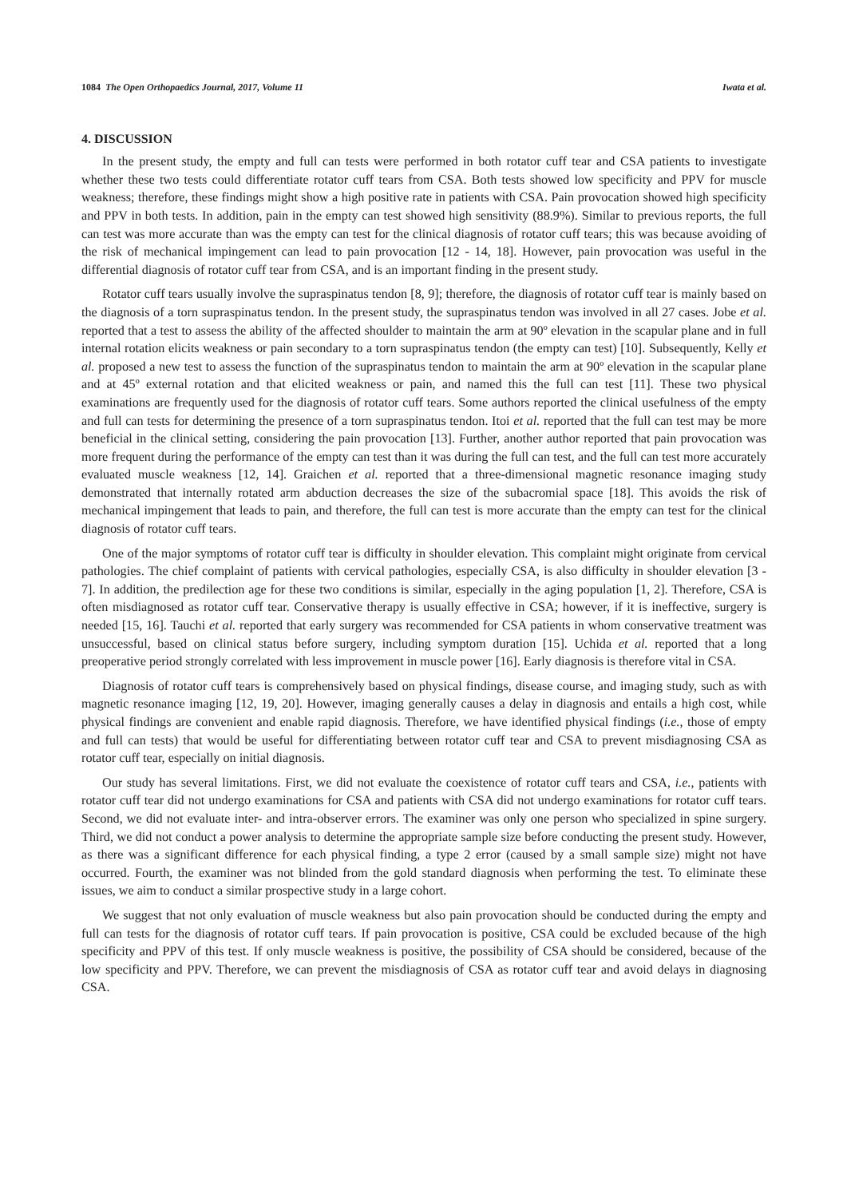1084 The Open Orthopaedics Journal, 2017, Volume 11 Iwata et al.
4. DISCUSSION
In the present study, the empty and full can tests were performed in both rotator cuff tear and CSA patients to investigate whether these two tests could differentiate rotator cuff tears from CSA. Both tests showed low specificity and PPV for muscle weakness; therefore, these findings might show a high positive rate in patients with CSA. Pain provocation showed high specificity and PPV in both tests. In addition, pain in the empty can test showed high sensitivity (88.9%). Similar to previous reports, the full can test was more accurate than was the empty can test for the clinical diagnosis of rotator cuff tears; this was because avoiding of the risk of mechanical impingement can lead to pain provocation [12 - 14, 18]. However, pain provocation was useful in the differential diagnosis of rotator cuff tear from CSA, and is an important finding in the present study.
Rotator cuff tears usually involve the supraspinatus tendon [8, 9]; therefore, the diagnosis of rotator cuff tear is mainly based on the diagnosis of a torn supraspinatus tendon. In the present study, the supraspinatus tendon was involved in all 27 cases. Jobe et al. reported that a test to assess the ability of the affected shoulder to maintain the arm at 90º elevation in the scapular plane and in full internal rotation elicits weakness or pain secondary to a torn supraspinatus tendon (the empty can test) [10]. Subsequently, Kelly et al. proposed a new test to assess the function of the supraspinatus tendon to maintain the arm at 90º elevation in the scapular plane and at 45º external rotation and that elicited weakness or pain, and named this the full can test [11]. These two physical examinations are frequently used for the diagnosis of rotator cuff tears. Some authors reported the clinical usefulness of the empty and full can tests for determining the presence of a torn supraspinatus tendon. Itoi et al. reported that the full can test may be more beneficial in the clinical setting, considering the pain provocation [13]. Further, another author reported that pain provocation was more frequent during the performance of the empty can test than it was during the full can test, and the full can test more accurately evaluated muscle weakness [12, 14]. Graichen et al. reported that a three-dimensional magnetic resonance imaging study demonstrated that internally rotated arm abduction decreases the size of the subacromial space [18]. This avoids the risk of mechanical impingement that leads to pain, and therefore, the full can test is more accurate than the empty can test for the clinical diagnosis of rotator cuff tears.
One of the major symptoms of rotator cuff tear is difficulty in shoulder elevation. This complaint might originate from cervical pathologies. The chief complaint of patients with cervical pathologies, especially CSA, is also difficulty in shoulder elevation [3 - 7]. In addition, the predilection age for these two conditions is similar, especially in the aging population [1, 2]. Therefore, CSA is often misdiagnosed as rotator cuff tear. Conservative therapy is usually effective in CSA; however, if it is ineffective, surgery is needed [15, 16]. Tauchi et al. reported that early surgery was recommended for CSA patients in whom conservative treatment was unsuccessful, based on clinical status before surgery, including symptom duration [15]. Uchida et al. reported that a long preoperative period strongly correlated with less improvement in muscle power [16]. Early diagnosis is therefore vital in CSA.
Diagnosis of rotator cuff tears is comprehensively based on physical findings, disease course, and imaging study, such as with magnetic resonance imaging [12, 19, 20]. However, imaging generally causes a delay in diagnosis and entails a high cost, while physical findings are convenient and enable rapid diagnosis. Therefore, we have identified physical findings (i.e., those of empty and full can tests) that would be useful for differentiating between rotator cuff tear and CSA to prevent misdiagnosing CSA as rotator cuff tear, especially on initial diagnosis.
Our study has several limitations. First, we did not evaluate the coexistence of rotator cuff tears and CSA, i.e., patients with rotator cuff tear did not undergo examinations for CSA and patients with CSA did not undergo examinations for rotator cuff tears. Second, we did not evaluate inter- and intra-observer errors. The examiner was only one person who specialized in spine surgery. Third, we did not conduct a power analysis to determine the appropriate sample size before conducting the present study. However, as there was a significant difference for each physical finding, a type 2 error (caused by a small sample size) might not have occurred. Fourth, the examiner was not blinded from the gold standard diagnosis when performing the test. To eliminate these issues, we aim to conduct a similar prospective study in a large cohort.
We suggest that not only evaluation of muscle weakness but also pain provocation should be conducted during the empty and full can tests for the diagnosis of rotator cuff tears. If pain provocation is positive, CSA could be excluded because of the high specificity and PPV of this test. If only muscle weakness is positive, the possibility of CSA should be considered, because of the low specificity and PPV. Therefore, we can prevent the misdiagnosis of CSA as rotator cuff tear and avoid delays in diagnosing CSA.